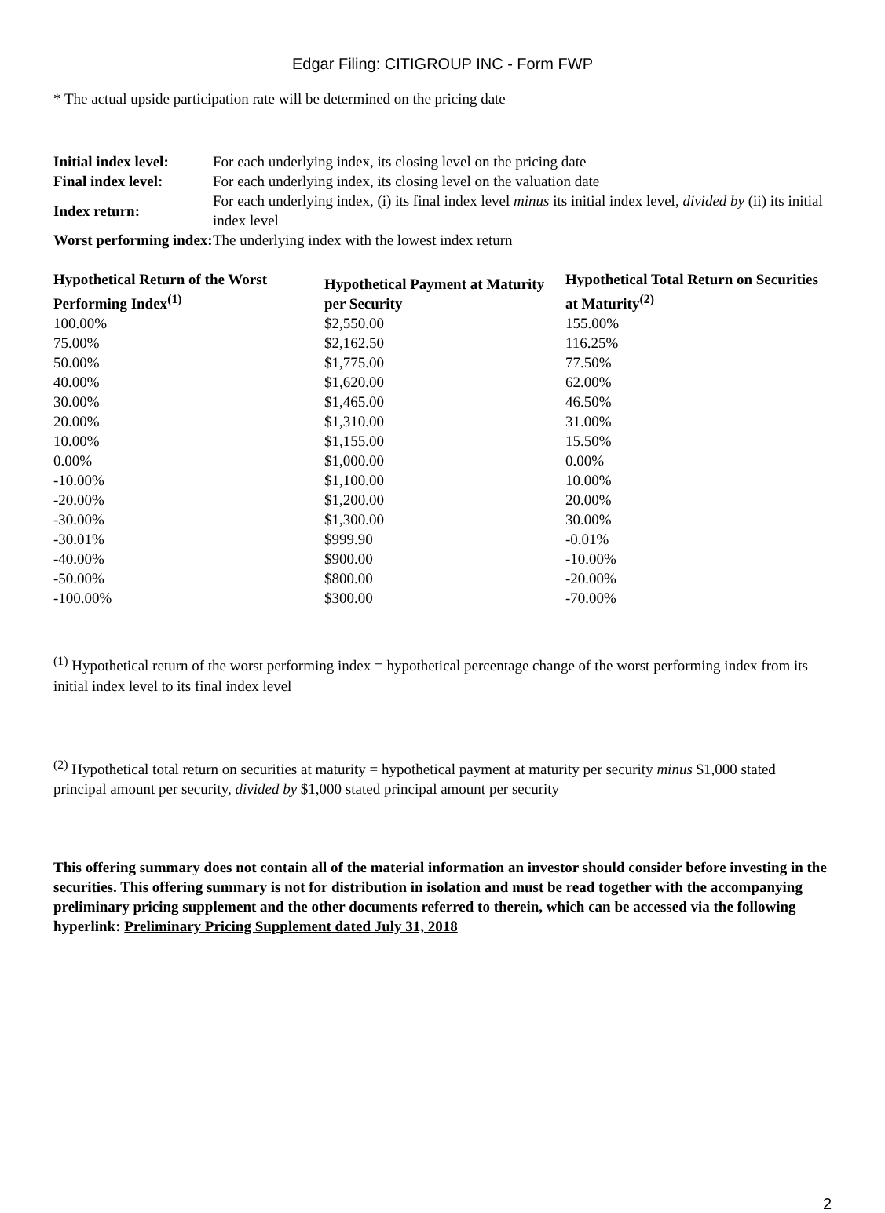Edgar Filing: CITIGROUP INC - Form FWP
* The actual upside participation rate will be determined on the pricing date
| Initial index level: | For each underlying index, its closing level on the pricing date |
| Final index level: | For each underlying index, its closing level on the valuation date |
| Index return: | For each underlying index, (i) its final index level minus its initial index level, divided by (ii) its initial index level |
| Worst performing index: | The underlying index with the lowest index return |
| Hypothetical Return of the Worst Performing Index<sup>(1)</sup> | Hypothetical Payment at Maturity per Security | Hypothetical Total Return on Securities at Maturity<sup>(2)</sup> |
| --- | --- | --- |
| 100.00% | $2,550.00 | 155.00% |
| 75.00% | $2,162.50 | 116.25% |
| 50.00% | $1,775.00 | 77.50% |
| 40.00% | $1,620.00 | 62.00% |
| 30.00% | $1,465.00 | 46.50% |
| 20.00% | $1,310.00 | 31.00% |
| 10.00% | $1,155.00 | 15.50% |
| 0.00% | $1,000.00 | 0.00% |
| -10.00% | $1,100.00 | 10.00% |
| -20.00% | $1,200.00 | 20.00% |
| -30.00% | $1,300.00 | 30.00% |
| -30.01% | $999.90 | -0.01% |
| -40.00% | $900.00 | -10.00% |
| -50.00% | $800.00 | -20.00% |
| -100.00% | $300.00 | -70.00% |
<sup>(1)</sup> Hypothetical return of the worst performing index = hypothetical percentage change of the worst performing index from its initial index level to its final index level
<sup>(2)</sup> Hypothetical total return on securities at maturity = hypothetical payment at maturity per security minus $1,000 stated principal amount per security, divided by $1,000 stated principal amount per security
This offering summary does not contain all of the material information an investor should consider before investing in the securities. This offering summary is not for distribution in isolation and must be read together with the accompanying preliminary pricing supplement and the other documents referred to therein, which can be accessed via the following hyperlink: Preliminary Pricing Supplement dated July 31, 2018
2